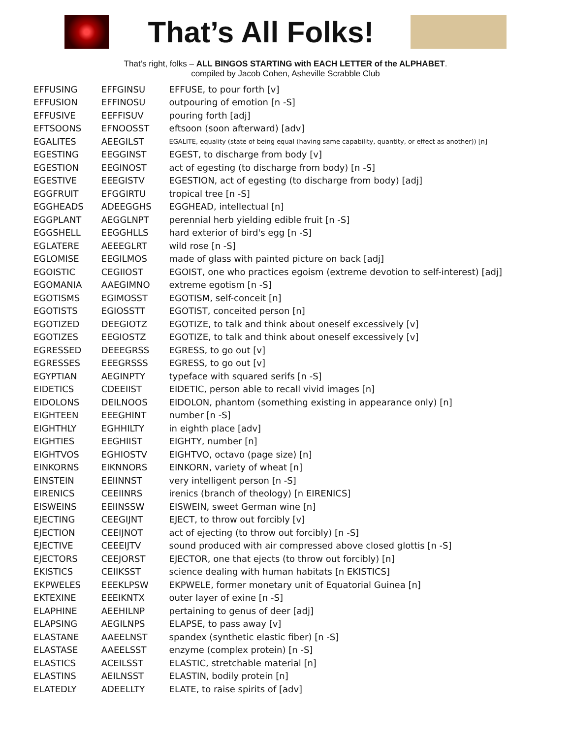That’s All Folks!
That’s right, folks – ALL BINGOS STARTING with EACH LETTER of the ALPHABET.
compiled by Jacob Cohen, Asheville Scrabble Club
| EFFUSING | EFFGINSU | EFFUSE, to pour forth [v] |
| EFFUSION | EFFINOSU | outpouring of emotion [n -S] |
| EFFUSIVE | EEFFISUV | pouring forth [adj] |
| EFTSOONS | EFNOOSST | eftsoon (soon afterward) [adv] |
| EGALITES | AEEGILST | EGALITE, equality (state of being equal (having same capability, quantity, or effect as another)) [n] |
| EGESTING | EEGGINST | EGEST, to discharge from body [v] |
| EGESTION | EEGINOST | act of egesting (to discharge from body) [n -S] |
| EGESTIVE | EEEGISTV | EGESTION, act of egesting (to discharge from body) [adj] |
| EGGFRUIT | EFGGIRTU | tropical tree [n -S] |
| EGGHEADS | ADEEGGHS | EGGHEAD, intellectual [n] |
| EGGPLANT | AEGGLNPT | perennial herb yielding edible fruit [n -S] |
| EGGSHELL | EEGGHLLS | hard exterior of bird's egg [n -S] |
| EGLATERE | AEEEGLRT | wild rose [n -S] |
| EGLOMISE | EEGILMOS | made of glass with painted picture on back [adj] |
| EGOISTIC | CEGIIOST | EGOIST, one who practices egoism (extreme devotion to self-interest) [adj] |
| EGOMANIA | AAEGIMNO | extreme egotism [n -S] |
| EGOTISMS | EGIMOSST | EGOTISM, self-conceit [n] |
| EGOTISTS | EGIOSSTT | EGOTIST, conceited person [n] |
| EGOTIZED | DEEGIOTZ | EGOTIZE, to talk and think about oneself excessively [v] |
| EGOTIZES | EEGIOSTZ | EGOTIZE, to talk and think about oneself excessively [v] |
| EGRESSED | DEEEGRSS | EGRESS, to go out [v] |
| EGRESSES | EEEGRSSS | EGRESS, to go out [v] |
| EGYPTIAN | AEGINPTY | typeface with squared serifs [n -S] |
| EIDETICS | CDEEIIST | EIDETIC, person able to recall vivid images [n] |
| EIDOLONS | DEILNOOS | EIDOLON, phantom (something existing in appearance only) [n] |
| EIGHTEEN | EEEGHINT | number [n -S] |
| EIGHTHLY | EGHHILTY | in eighth place [adv] |
| EIGHTIES | EEGHIIST | EIGHTY, number [n] |
| EIGHTVOS | EGHIOSTV | EIGHTVO, octavo (page size) [n] |
| EINKORNS | EIKNNORS | EINKORN, variety of wheat [n] |
| EINSTEIN | EEIINNST | very intelligent person [n -S] |
| EIRENICS | CEEIINRS | irenics (branch of theology) [n EIRENICS] |
| EISWEINS | EEIINSSW | EISWEIN, sweet German wine [n] |
| EJECTING | CEEGIJNT | EJECT, to throw out forcibly [v] |
| EJECTION | CEEIJNOT | act of ejecting (to throw out forcibly) [n -S] |
| EJECTIVE | CEEEIJTV | sound produced with air compressed above closed glottis [n -S] |
| EJECTORS | CEEJORST | EJECTOR, one that ejects (to throw out forcibly) [n] |
| EKISTICS | CEIIKSST | science dealing with human habitats [n EKISTICS] |
| EKPWELES | EEEKLPSW | EKPWELE, former monetary unit of Equatorial Guinea [n] |
| EKTEXINE | EEEIKNTX | outer layer of exine [n -S] |
| ELAPHINE | AEEHILNP | pertaining to genus of deer [adj] |
| ELAPSING | AEGILNPS | ELAPSE, to pass away [v] |
| ELASTANE | AAEELNST | spandex (synthetic elastic fiber) [n -S] |
| ELASTASE | AAEELSST | enzyme (complex protein) [n -S] |
| ELASTICS | ACEILSST | ELASTIC, stretchable material [n] |
| ELASTINS | AEILNSST | ELASTIN, bodily protein [n] |
| ELATEDLY | ADEELLTY | ELATE, to raise spirits of [adv] |